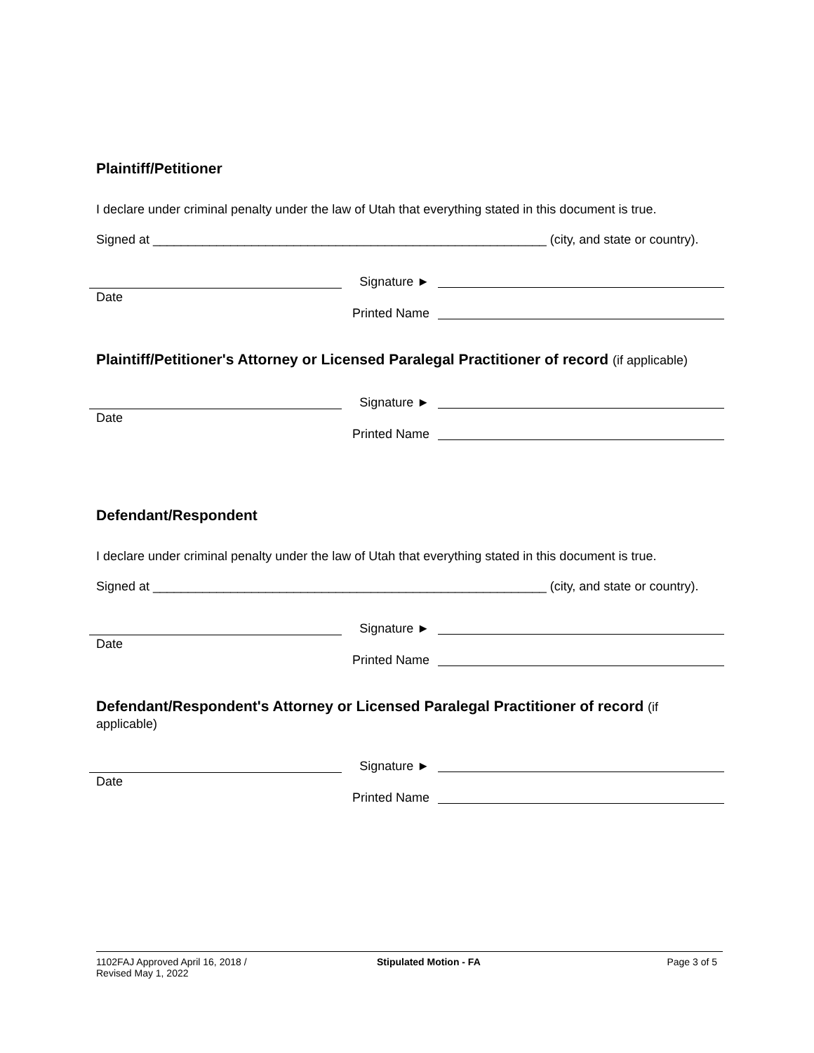Plaintiff/Petitioner
I declare under criminal penalty under the law of Utah that everything stated in this document is true.
Signed at ________________________________________________________ (city, and state or country).
Date
Signature ►
Printed Name
Plaintiff/Petitioner's Attorney or Licensed Paralegal Practitioner of record (if applicable)
Date
Signature ►
Printed Name
Defendant/Respondent
I declare under criminal penalty under the law of Utah that everything stated in this document is true.
Signed at ________________________________________________________ (city, and state or country).
Date
Signature ►
Printed Name
Defendant/Respondent's Attorney or Licensed Paralegal Practitioner of record (if applicable)
Date
Signature ►
Printed Name
1102FAJ Approved April 16, 2018 /
Revised May 1, 2022
Stipulated Motion - FA Page 3 of 5